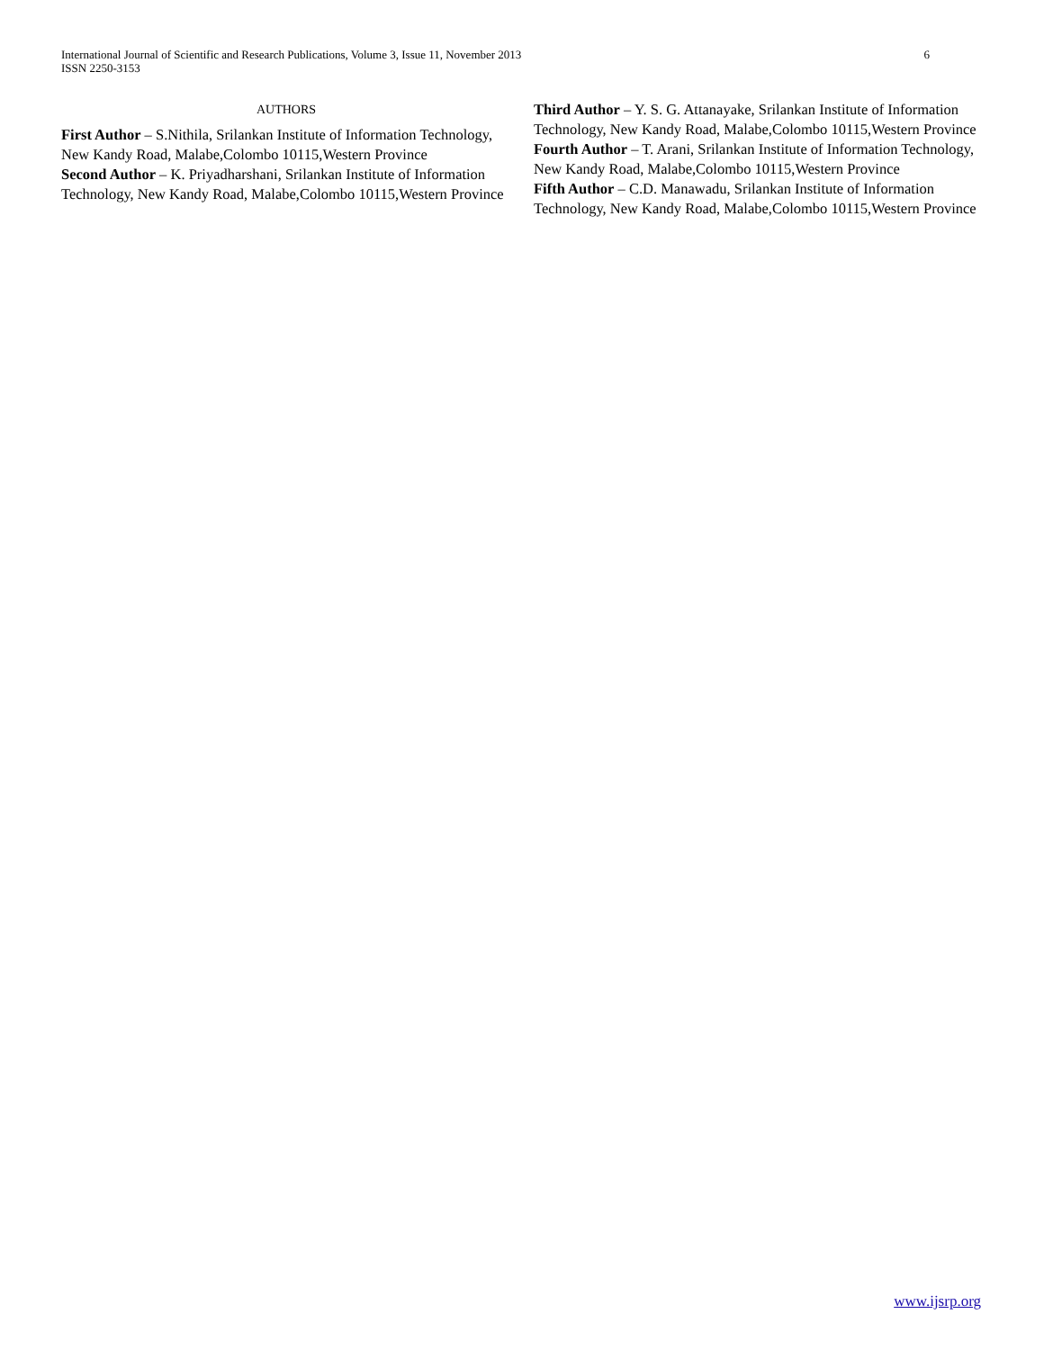6 International Journal of Scientific and Research Publications, Volume 3, Issue 11, November 2013
ISSN 2250-3153
AUTHORS
First Author – S.Nithila, Srilankan Institute of Information Technology, New Kandy Road, Malabe,Colombo 10115,Western Province
Second Author – K. Priyadharshani, Srilankan Institute of Information Technology, New Kandy Road, Malabe,Colombo 10115,Western Province
Third Author – Y. S. G. Attanayake, Srilankan Institute of Information Technology, New Kandy Road, Malabe,Colombo 10115,Western Province
Fourth Author – T. Arani, Srilankan Institute of Information Technology, New Kandy Road, Malabe,Colombo 10115,Western Province
Fifth Author – C.D. Manawadu, Srilankan Institute of Information Technology, New Kandy Road, Malabe,Colombo 10115,Western Province
www.ijsrp.org